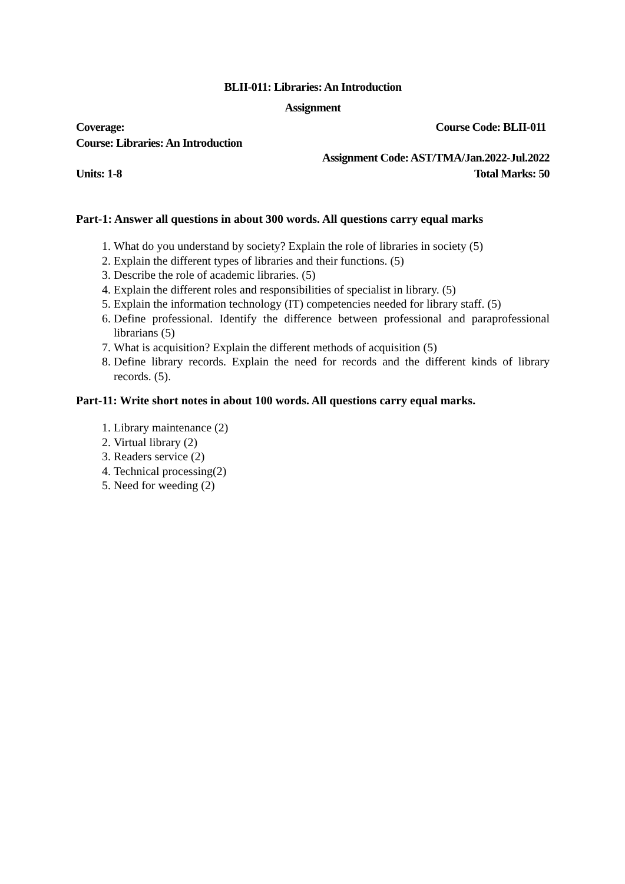BLII-011: Libraries: An Introduction
Assignment
Coverage: Course Code: BLII-011
Course: Libraries: An Introduction
Assignment Code: AST/TMA/Jan.2022-Jul.2022
Units: 1-8 Total Marks: 50
Part-1: Answer all questions in about 300 words. All questions carry equal marks
1. What do you understand by society? Explain the role of libraries in society (5)
2. Explain the different types of libraries and their functions. (5)
3. Describe the role of academic libraries. (5)
4. Explain the different roles and responsibilities of specialist in library. (5)
5. Explain the information technology (IT) competencies needed for library staff. (5)
6. Define professional. Identify the difference between professional and paraprofessional librarians (5)
7. What is acquisition? Explain the different methods of acquisition (5)
8. Define library records. Explain the need for records and the different kinds of library records. (5).
Part-11: Write short notes in about 100 words. All questions carry equal marks.
1. Library maintenance (2)
2. Virtual library (2)
3. Readers service (2)
4. Technical processing(2)
5. Need for weeding (2)